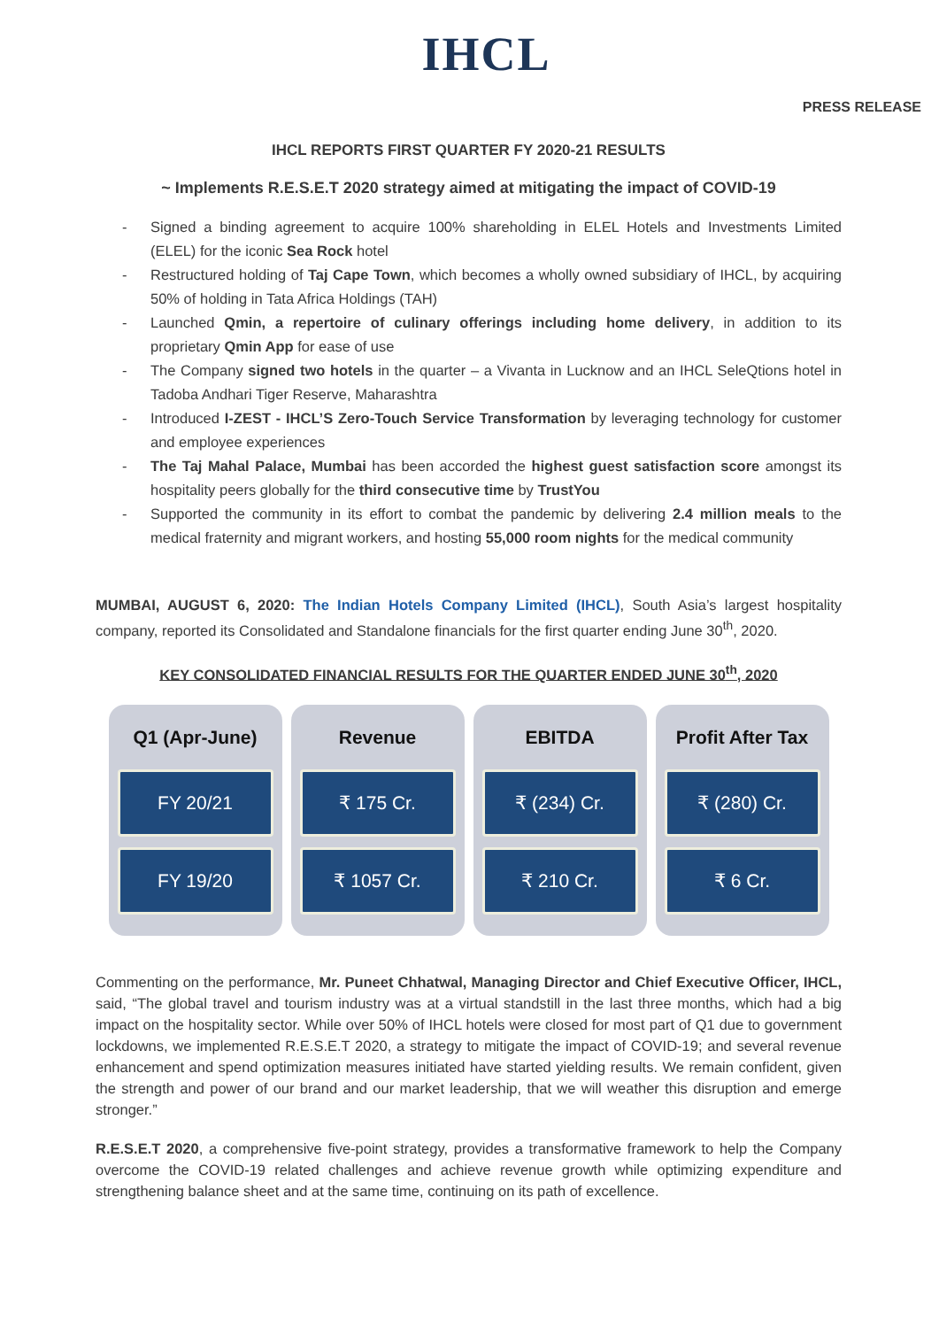IHCL
PRESS RELEASE
IHCL REPORTS FIRST QUARTER FY 2020-21 RESULTS
~ Implements R.E.S.E.T 2020 strategy aimed at mitigating the impact of COVID-19
- Signed a binding agreement to acquire 100% shareholding in ELEL Hotels and Investments Limited (ELEL) for the iconic Sea Rock hotel
- Restructured holding of Taj Cape Town, which becomes a wholly owned subsidiary of IHCL, by acquiring 50% of holding in Tata Africa Holdings (TAH)
- Launched Qmin, a repertoire of culinary offerings including home delivery, in addition to its proprietary Qmin App for ease of use
- The Company signed two hotels in the quarter – a Vivanta in Lucknow and an IHCL SeleQtions hotel in Tadoba Andhari Tiger Reserve, Maharashtra
- Introduced I-ZEST - IHCL’S Zero-Touch Service Transformation by leveraging technology for customer and employee experiences
- The Taj Mahal Palace, Mumbai has been accorded the highest guest satisfaction score amongst its hospitality peers globally for the third consecutive time by TrustYou
- Supported the community in its effort to combat the pandemic by delivering 2.4 million meals to the medical fraternity and migrant workers, and hosting 55,000 room nights for the medical community
MUMBAI, AUGUST 6, 2020: The Indian Hotels Company Limited (IHCL), South Asia’s largest hospitality company, reported its Consolidated and Standalone financials for the first quarter ending June 30<sup>th</sup>, 2020.
KEY CONSOLIDATED FINANCIAL RESULTS FOR THE QUARTER ENDED JUNE 30<sup>th</sup>, 2020
| Q1 (Apr-June) FY 20/21 FY 19/20 | Revenue ₹ 175 Cr. ₹ 1057 Cr. | EBITDA ₹ (234) Cr. ₹ 210 Cr. | Profit After Tax ₹ (280) Cr. ₹ 6 Cr. |
Commenting on the performance, Mr. Puneet Chhatwal, Managing Director and Chief Executive Officer, IHCL, said, “The global travel and tourism industry was at a virtual standstill in the last three months, which had a big impact on the hospitality sector. While over 50% of IHCL hotels were closed for most part of Q1 due to government lockdowns, we implemented R.E.S.E.T 2020, a strategy to mitigate the impact of COVID-19; and several revenue enhancement and spend optimization measures initiated have started yielding results. We remain confident, given the strength and power of our brand and our market leadership, that we will weather this disruption and emerge stronger.”
R.E.S.E.T 2020, a comprehensive five-point strategy, provides a transformative framework to help the Company overcome the COVID-19 related challenges and achieve revenue growth while optimizing expenditure and strengthening balance sheet and at the same time, continuing on its path of excellence.